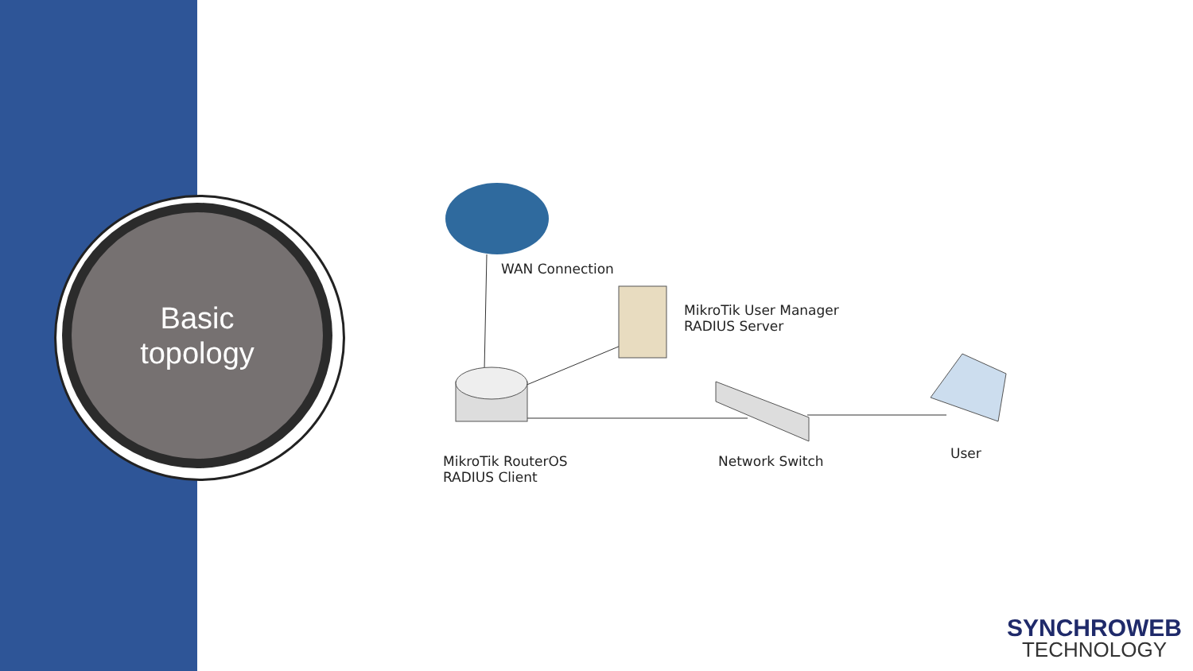Basic
topology
WAN Connection
MikroTik User Manager
RADIUS Server
MikroTik RouterOS
RADIUS Client
Network Switch User
SYNCHROWEB
TECHNOLOGY